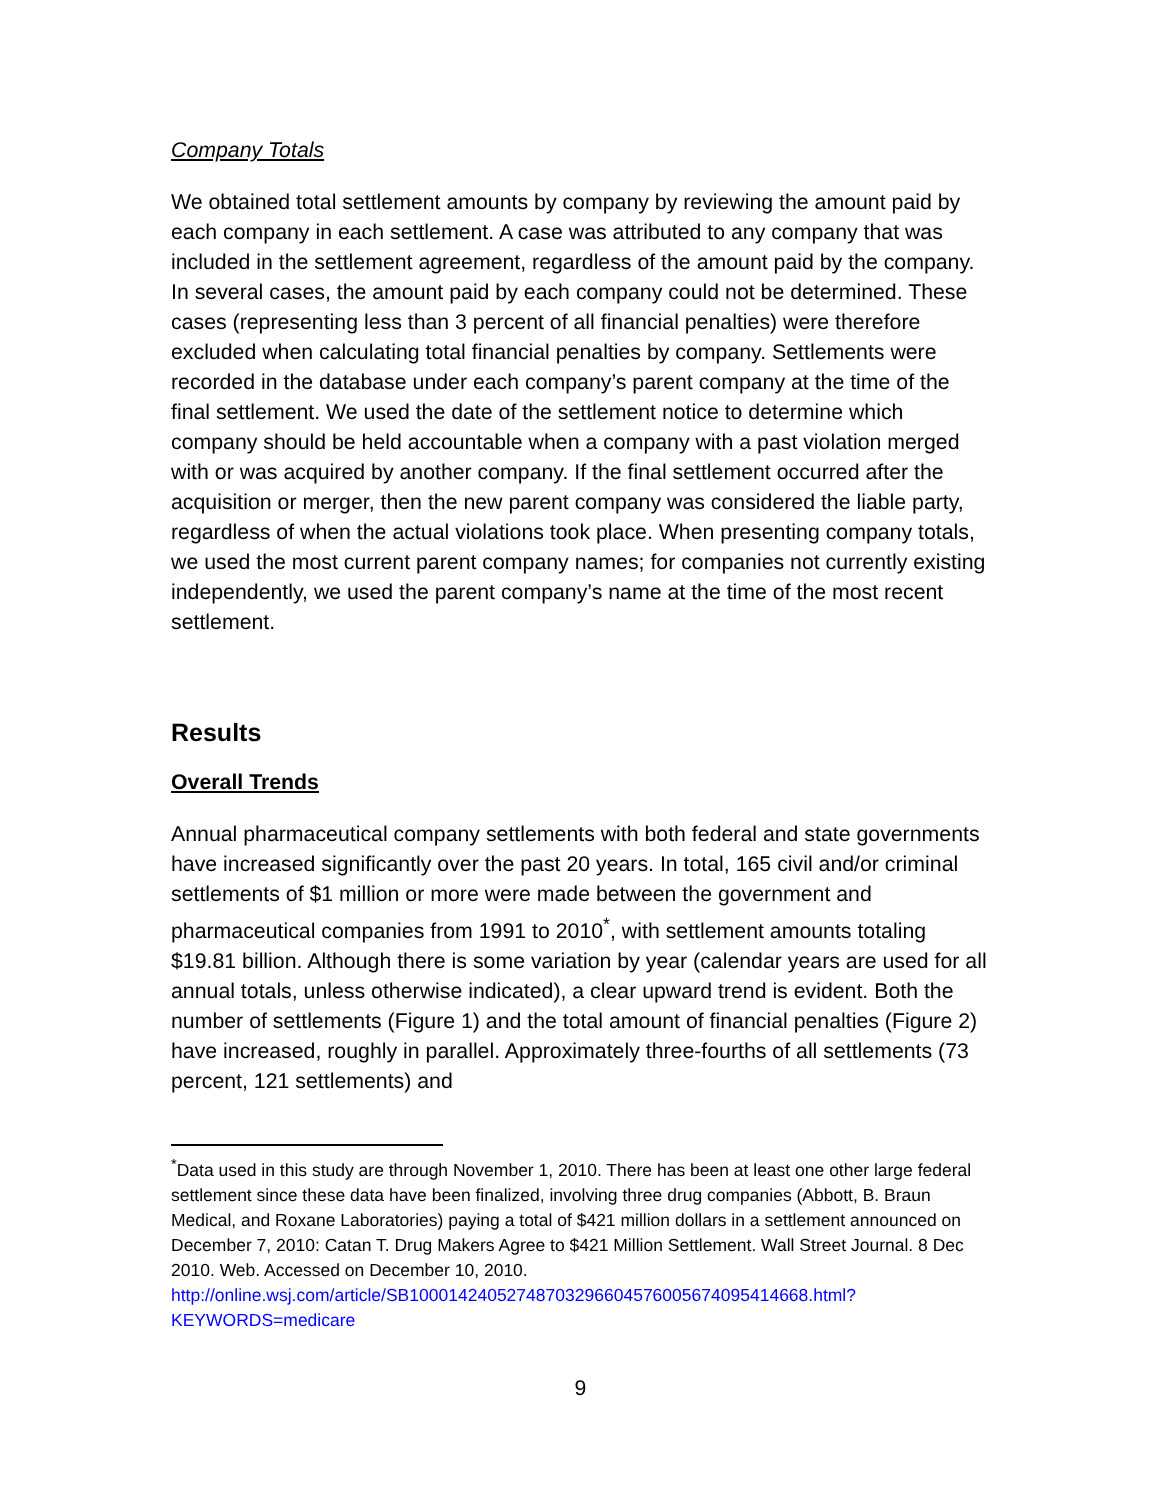Company Totals
We obtained total settlement amounts by company by reviewing the amount paid by each company in each settlement. A case was attributed to any company that was included in the settlement agreement, regardless of the amount paid by the company. In several cases, the amount paid by each company could not be determined. These cases (representing less than 3 percent of all financial penalties) were therefore excluded when calculating total financial penalties by company. Settlements were recorded in the database under each company’s parent company at the time of the final settlement. We used the date of the settlement notice to determine which company should be held accountable when a company with a past violation merged with or was acquired by another company. If the final settlement occurred after the acquisition or merger, then the new parent company was considered the liable party, regardless of when the actual violations took place. When presenting company totals, we used the most current parent company names; for companies not currently existing independently, we used the parent company’s name at the time of the most recent settlement.
Results
Overall Trends
Annual pharmaceutical company settlements with both federal and state governments have increased significantly over the past 20 years. In total, 165 civil and/or criminal settlements of $1 million or more were made between the government and pharmaceutical companies from 1991 to 2010<sup>*</sup>, with settlement amounts totaling $19.81 billion. Although there is some variation by year (calendar years are used for all annual totals, unless otherwise indicated), a clear upward trend is evident. Both the number of settlements (Figure 1) and the total amount of financial penalties (Figure 2) have increased, roughly in parallel. Approximately three-fourths of all settlements (73 percent, 121 settlements) and
<sup>*</sup> Data used in this study are through November 1, 2010. There has been at least one other large federal settlement since these data have been finalized, involving three drug companies (Abbott, B. Braun Medical, and Roxane Laboratories) paying a total of $421 million dollars in a settlement announced on December 7, 2010: Catan T. Drug Makers Agree to $421 Million Settlement. Wall Street Journal. 8 Dec 2010. Web. Accessed on December 10, 2010. http://online.wsj.com/article/SB10001424052748703296604576005674095414668.html?KEYWORDS=medicare
9